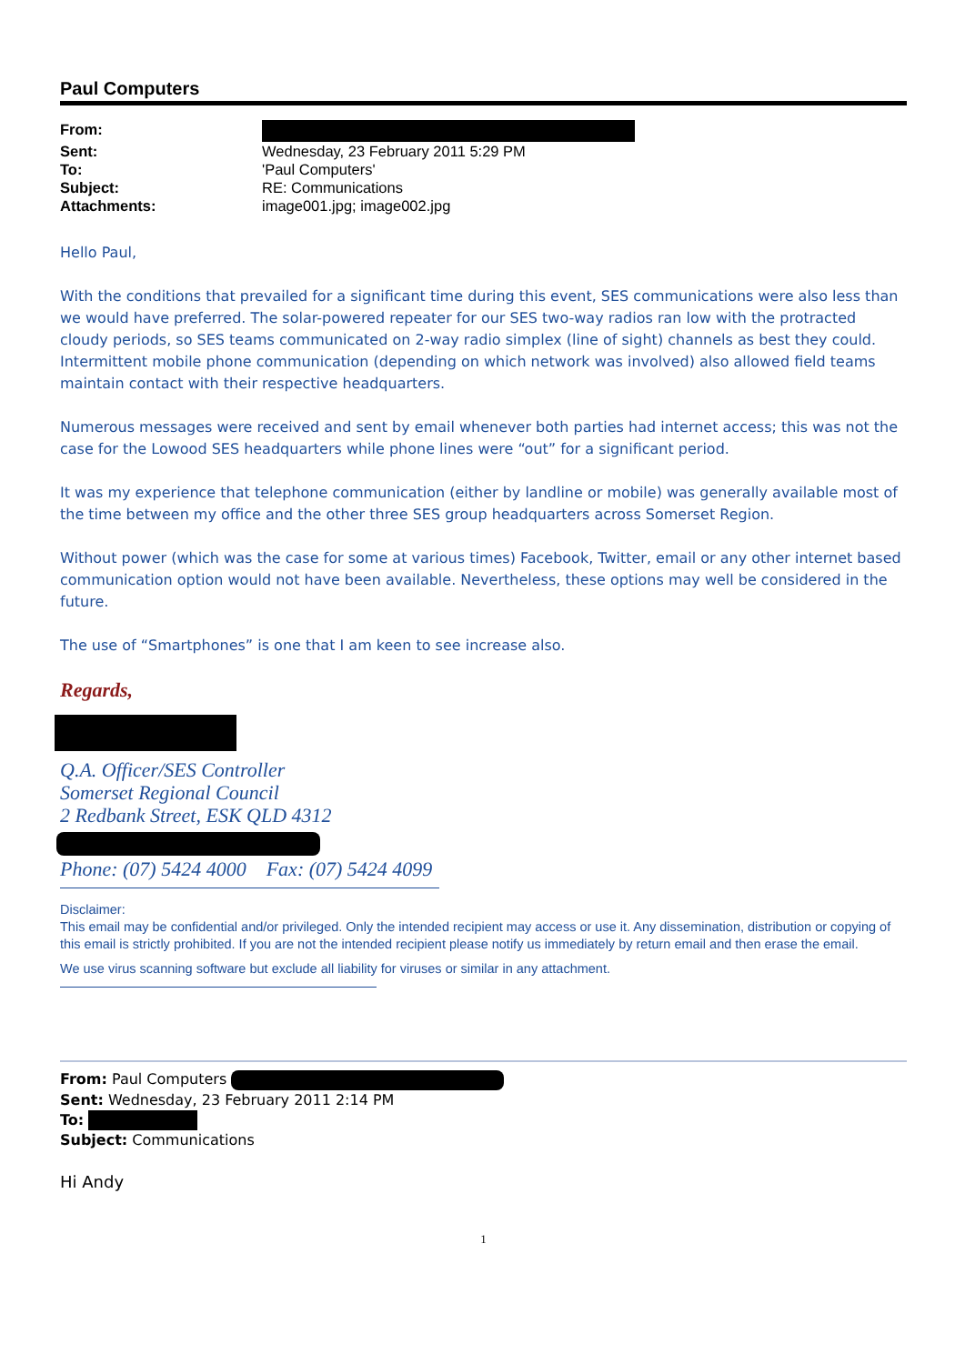Paul Computers
| From: | |
| Sent: | Wednesday, 23 February 2011 5:29 PM |
| To: | 'Paul Computers' |
| Subject: | RE: Communications |
| Attachments: | image001.jpg; image002.jpg |
Hello Paul,
With the conditions that prevailed for a significant time during this event, SES communications were also less than we would have preferred. The solar-powered repeater for our SES two-way radios ran low with the protracted cloudy periods, so SES teams communicated on 2-way radio simplex (line of sight) channels as best they could. Intermittent mobile phone communication (depending on which network was involved) also allowed field teams maintain contact with their respective headquarters.
Numerous messages were received and sent by email whenever both parties had internet access; this was not the case for the Lowood SES headquarters while phone lines were “out” for a significant period.
It was my experience that telephone communication (either by landline or mobile) was generally available most of the time between my office and the other three SES group headquarters across Somerset Region.
Without power (which was the case for some at various times) Facebook, Twitter, email or any other internet based communication option would not have been available. Nevertheless, these options may well be considered in the future.
The use of “Smartphones” is one that I am keen to see increase also.
Regards,
Q.A. Officer/SES Controller
Somerset Regional Council
2 Redbank Street, ESK QLD 4312
Phone: (07) 5424 4000 Fax: (07) 5424 4099
Disclaimer:
This email may be confidential and/or privileged. Only the intended recipient may access or use it. Any dissemination, distribution or copying of this email is strictly prohibited. If you are not the intended recipient please notify us immediately by return email and then erase the email.
We use virus scanning software but exclude all liability for viruses or similar in any attachment.
From: Paul Computers
Sent: Wednesday, 23 February 2011 2:14 PM
To:
Subject: Communications
Hi Andy
1